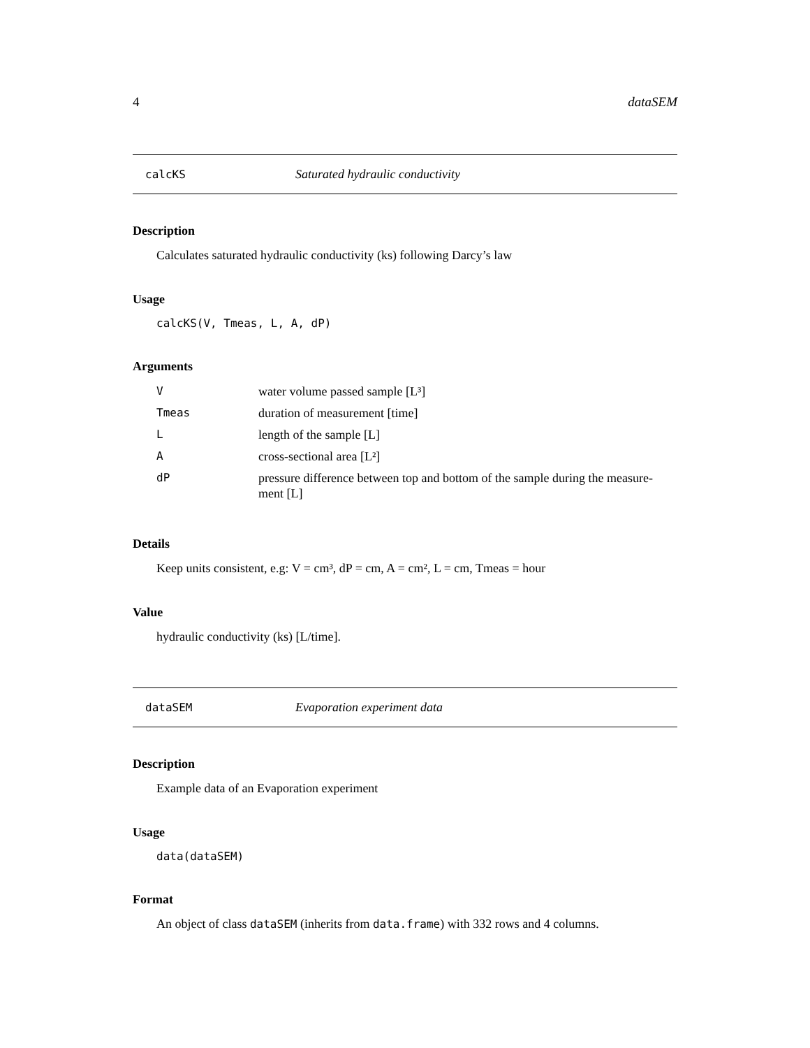4 dataSEM
calcKS Saturated hydraulic conductivity
Description
Calculates saturated hydraulic conductivity (ks) following Darcy’s law
Usage
calcKS(V, Tmeas, L, A, dP)
Arguments
| V | water volume passed sample [L³] |
| Tmeas | duration of measurement [time] |
| L | length of the sample [L] |
| A | cross-sectional area [L²] |
| dP | pressure difference between top and bottom of the sample during the measure-ment [L] |
Details
Keep units consistent, e.g: V = cm³, dP = cm, A = cm², L = cm, Tmeas = hour
Value
hydraulic conductivity (ks) [L/time].
dataSEM Evaporation experiment data
Description
Example data of an Evaporation experiment
Usage
data(dataSEM)
Format
An object of class dataSEM (inherits from data.frame) with 332 rows and 4 columns.